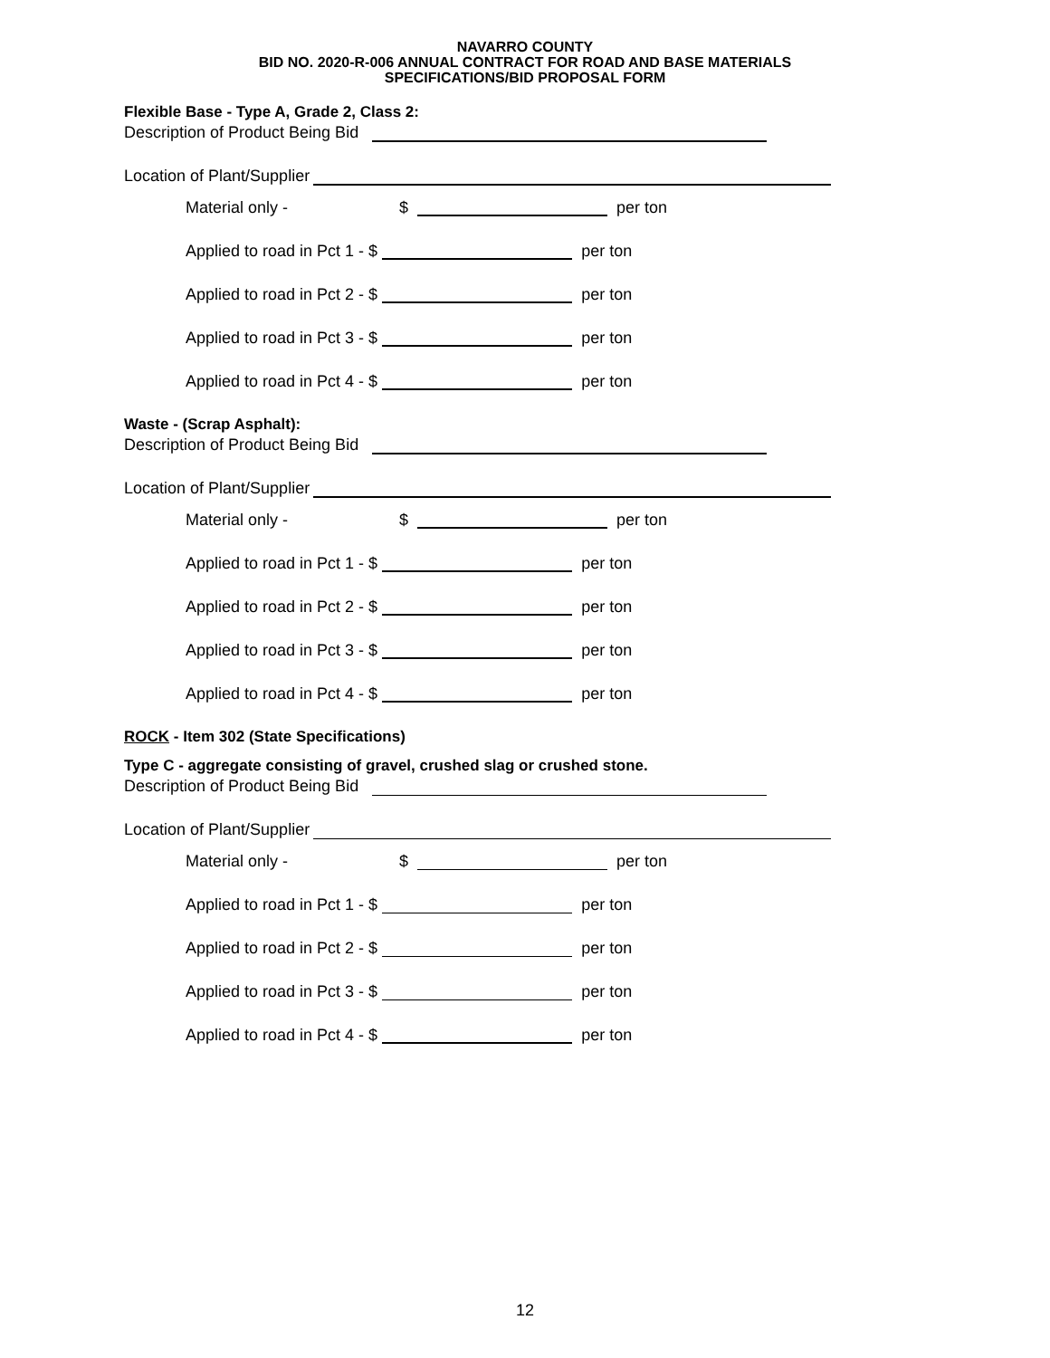NAVARRO COUNTY
BID NO. 2020-R-006 ANNUAL CONTRACT FOR ROAD AND BASE MATERIALS
SPECIFICATIONS/BID PROPOSAL FORM
Flexible Base - Type A, Grade 2, Class 2:
Description of Product Being Bid
Location of Plant/Supplier
Material only - $ per ton
Applied to road in Pct 1 - $ per ton
Applied to road in Pct 2 - $ per ton
Applied to road in Pct 3 - $ per ton
Applied to road in Pct 4 - $ per ton
Waste - (Scrap Asphalt):
Description of Product Being Bid
Location of Plant/Supplier
Material only - $ per ton
Applied to road in Pct 1 - $ per ton
Applied to road in Pct 2 - $ per ton
Applied to road in Pct 3 - $ per ton
Applied to road in Pct 4 - $ per ton
ROCK - Item 302 (State Specifications)
Type C - aggregate consisting of gravel, crushed slag or crushed stone.
Description of Product Being Bid
Location of Plant/Supplier
Material only - $ per ton
Applied to road in Pct 1 - $ per ton
Applied to road in Pct 2 - $ per ton
Applied to road in Pct 3 - $ per ton
Applied to road in Pct 4 - $ per ton
12